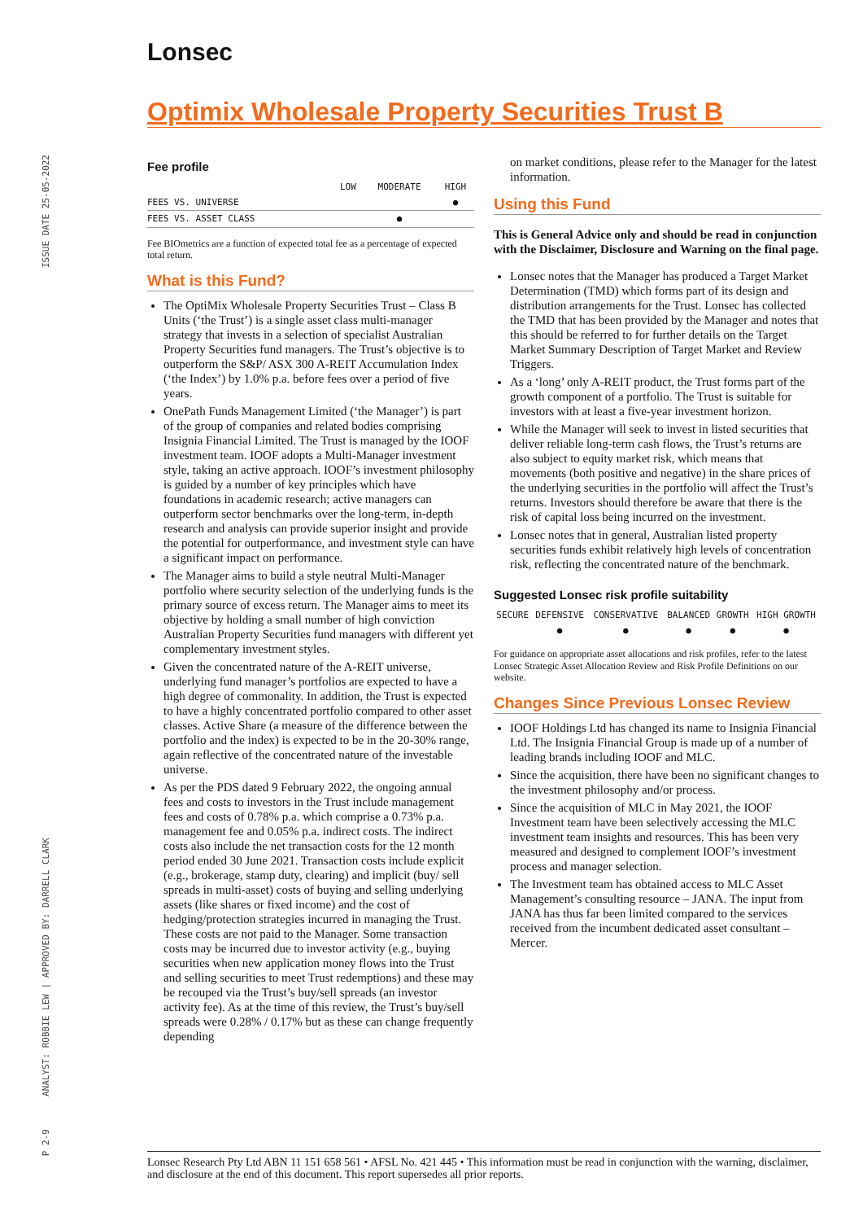Lonsec
ISSUE DATE 25-05-2022
ANALYST: ROBBIE LEW | APPROVED BY: DARRELL CLARK
P 2-9
Optimix Wholesale Property Securities Trust B
Fee profile
| | LOW | MODERATE | HIGH |
| --- | --- | --- | --- |
| FEES VS. UNIVERSE | | | ● |
| FEES VS. ASSET CLASS | | ● | |
Fee BIOmetrics are a function of expected total fee as a percentage of expected total return.
What is this Fund?
The OptiMix Wholesale Property Securities Trust – Class B Units (‘the Trust’) is a single asset class multi-manager strategy that invests in a selection of specialist Australian Property Securities fund managers. The Trust’s objective is to outperform the S&P/ ASX 300 A-REIT Accumulation Index (‘the Index’) by 1.0% p.a. before fees over a period of five years.
OnePath Funds Management Limited (‘the Manager’) is part of the group of companies and related bodies comprising Insignia Financial Limited. The Trust is managed by the IOOF investment team. IOOF adopts a Multi-Manager investment style, taking an active approach. IOOF’s investment philosophy is guided by a number of key principles which have foundations in academic research; active managers can outperform sector benchmarks over the long-term, in-depth research and analysis can provide superior insight and provide the potential for outperformance, and investment style can have a significant impact on performance.
The Manager aims to build a style neutral Multi-Manager portfolio where security selection of the underlying funds is the primary source of excess return. The Manager aims to meet its objective by holding a small number of high conviction Australian Property Securities fund managers with different yet complementary investment styles.
Given the concentrated nature of the A-REIT universe, underlying fund manager’s portfolios are expected to have a high degree of commonality. In addition, the Trust is expected to have a highly concentrated portfolio compared to other asset classes. Active Share (a measure of the difference between the portfolio and the index) is expected to be in the 20-30% range, again reflective of the concentrated nature of the investable universe.
As per the PDS dated 9 February 2022, the ongoing annual fees and costs to investors in the Trust include management fees and costs of 0.78% p.a. which comprise a 0.73% p.a. management fee and 0.05% p.a. indirect costs. The indirect costs also include the net transaction costs for the 12 month period ended 30 June 2021. Transaction costs include explicit (e.g., brokerage, stamp duty, clearing) and implicit (buy/ sell spreads in multi-asset) costs of buying and selling underlying assets (like shares or fixed income) and the cost of hedging/protection strategies incurred in managing the Trust. These costs are not paid to the Manager. Some transaction costs may be incurred due to investor activity (e.g., buying securities when new application money flows into the Trust and selling securities to meet Trust redemptions) and these may be recouped via the Trust’s buy/sell spreads (an investor activity fee). As at the time of this review, the Trust’s buy/sell spreads were 0.28% / 0.17% but as these can change frequently depending
on market conditions, please refer to the Manager for the latest information.
Using this Fund
This is General Advice only and should be read in conjunction with the Disclaimer, Disclosure and Warning on the final page.
Lonsec notes that the Manager has produced a Target Market Determination (TMD) which forms part of its design and distribution arrangements for the Trust. Lonsec has collected the TMD that has been provided by the Manager and notes that this should be referred to for further details on the Target Market Summary Description of Target Market and Review Triggers.
As a ‘long’ only A-REIT product, the Trust forms part of the growth component of a portfolio. The Trust is suitable for investors with at least a five-year investment horizon.
While the Manager will seek to invest in listed securities that deliver reliable long-term cash flows, the Trust’s returns are also subject to equity market risk, which means that movements (both positive and negative) in the share prices of the underlying securities in the portfolio will affect the Trust’s returns. Investors should therefore be aware that there is the risk of capital loss being incurred on the investment.
Lonsec notes that in general, Australian listed property securities funds exhibit relatively high levels of concentration risk, reflecting the concentrated nature of the benchmark.
Suggested Lonsec risk profile suitability
| SECURE | DEFENSIVE | CONSERVATIVE | BALANCED | GROWTH | HIGH GROWTH |
| --- | --- | --- | --- | --- | --- |
| | ● | ● | ● | ● | ● |
For guidance on appropriate asset allocations and risk profiles, refer to the latest Lonsec Strategic Asset Allocation Review and Risk Profile Definitions on our website.
Changes Since Previous Lonsec Review
IOOF Holdings Ltd has changed its name to Insignia Financial Ltd. The Insignia Financial Group is made up of a number of leading brands including IOOF and MLC.
Since the acquisition, there have been no significant changes to the investment philosophy and/or process.
Since the acquisition of MLC in May 2021, the IOOF Investment team have been selectively accessing the MLC investment team insights and resources. This has been very measured and designed to complement IOOF’s investment process and manager selection.
The Investment team has obtained access to MLC Asset Management’s consulting resource – JANA. The input from JANA has thus far been limited compared to the services received from the incumbent dedicated asset consultant – Mercer.
Lonsec Research Pty Ltd ABN 11 151 658 561 • AFSL No. 421 445 • This information must be read in conjunction with the warning, disclaimer, and disclosure at the end of this document. This report supersedes all prior reports.